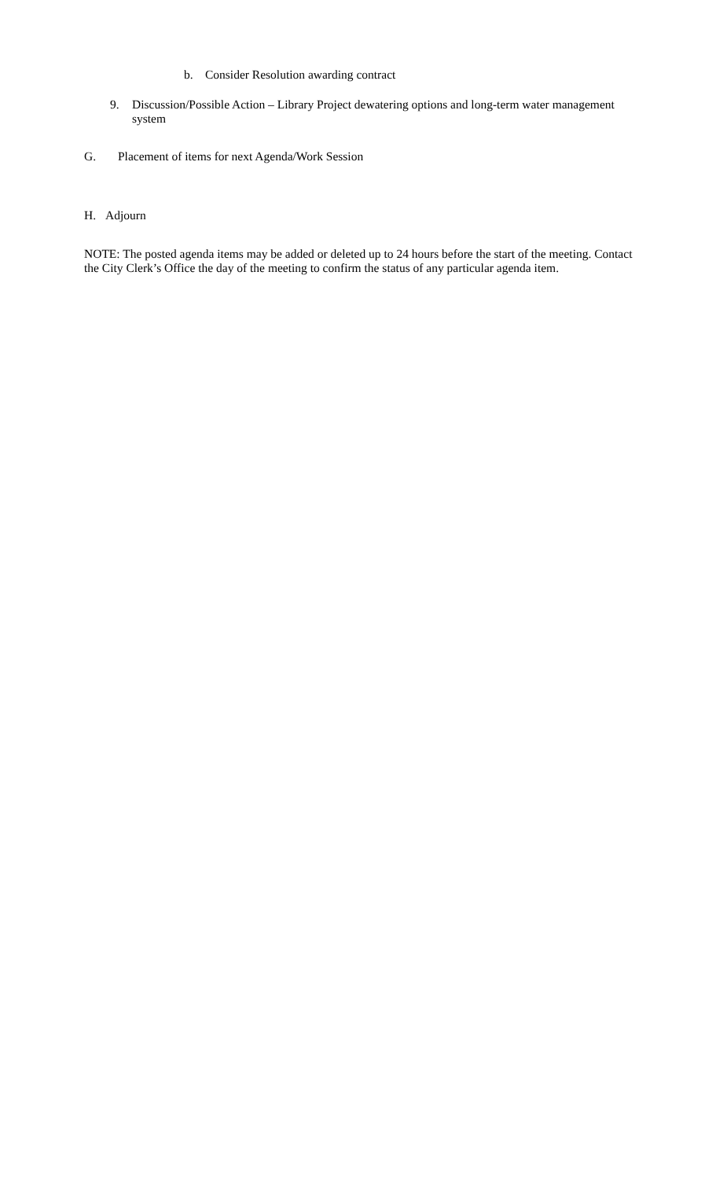b. Consider Resolution awarding contract
9. Discussion/Possible Action – Library Project dewatering options and long-term water management system
G. Placement of items for next Agenda/Work Session
H. Adjourn
NOTE: The posted agenda items may be added or deleted up to 24 hours before the start of the meeting. Contact the City Clerk’s Office the day of the meeting to confirm the status of any particular agenda item.